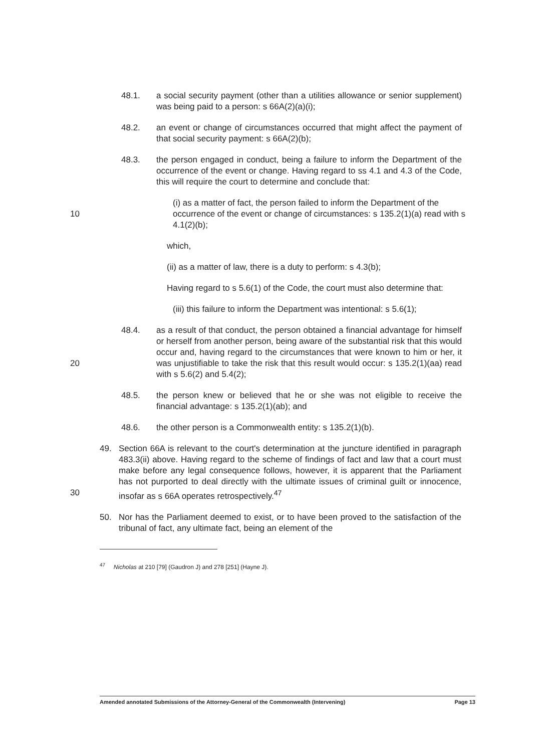48.1. a social security payment (other than a utilities allowance or senior supplement) was being paid to a person: s 66A(2)(a)(i);
48.2. an event or change of circumstances occurred that might affect the payment of that social security payment: s 66A(2)(b);
48.3. the person engaged in conduct, being a failure to inform the Department of the occurrence of the event or change. Having regard to ss 4.1 and 4.3 of the Code, this will require the court to determine and conclude that:
10
(i) as a matter of fact, the person failed to inform the Department of the occurrence of the event or change of circumstances: s 135.2(1)(a) read with s 4.1(2)(b);
which,
(ii) as a matter of law, there is a duty to perform: s 4.3(b);
Having regard to s 5.6(1) of the Code, the court must also determine that:
(iii) this failure to inform the Department was intentional: s 5.6(1);
20
48.4. as a result of that conduct, the person obtained a financial advantage for himself or herself from another person, being aware of the substantial risk that this would occur and, having regard to the circumstances that were known to him or her, it was unjustifiable to take the risk that this result would occur: s 135.2(1)(aa) read with s 5.6(2) and 5.4(2);
48.5. the person knew or believed that he or she was not eligible to receive the financial advantage: s 135.2(1)(ab); and
48.6. the other person is a Commonwealth entity: s 135.2(1)(b).
30
49. Section 66A is relevant to the court's determination at the juncture identified in paragraph 483.3(ii) above. Having regard to the scheme of findings of fact and law that a court must make before any legal consequence follows, however, it is apparent that the Parliament has not purported to deal directly with the ultimate issues of criminal guilt or innocence, insofar as s 66A operates retrospectively.<sup>47</sup>
50. Nor has the Parliament deemed to exist, or to have been proved to the satisfaction of the tribunal of fact, any ultimate fact, being an element of the
<sup>47</sup> Nicholas at 210 [79] (Gaudron J) and 278 [251] (Hayne J).
Amended annotated Submissions of the Attorney-General of the Commonwealth (Intervening) Page 13